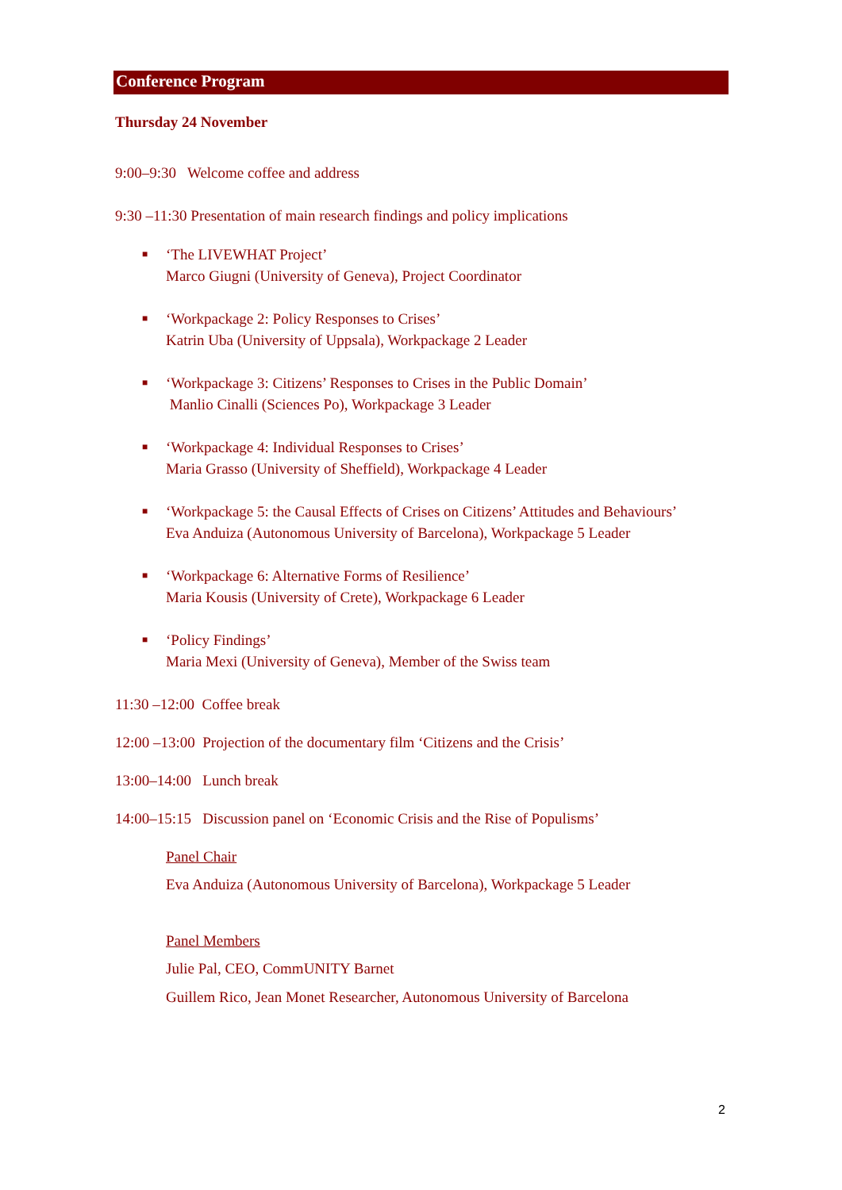Conference Program
Thursday 24 November
9:00–9:30 Welcome coffee and address
9:30 –11:30 Presentation of main research findings and policy implications
■ ‘The LIVEWHAT Project’
Marco Giugni (University of Geneva), Project Coordinator
■ ‘Workpackage 2: Policy Responses to Crises’
Katrin Uba (University of Uppsala), Workpackage 2 Leader
■ ‘Workpackage 3: Citizens’ Responses to Crises in the Public Domain’
Manlio Cinalli (Sciences Po), Workpackage 3 Leader
■ ‘Workpackage 4: Individual Responses to Crises’
Maria Grasso (University of Sheffield), Workpackage 4 Leader
■ ‘Workpackage 5: the Causal Effects of Crises on Citizens’ Attitudes and Behaviours’
Eva Anduiza (Autonomous University of Barcelona), Workpackage 5 Leader
■ ‘Workpackage 6: Alternative Forms of Resilience’
Maria Kousis (University of Crete), Workpackage 6 Leader
■ ‘Policy Findings’
Maria Mexi (University of Geneva), Member of the Swiss team
11:30 –12:00 Coffee break
12:00 –13:00 Projection of the documentary film ‘Citizens and the Crisis’
13:00–14:00 Lunch break
14:00–15:15 Discussion panel on ‘Economic Crisis and the Rise of Populisms’
Panel Chair
Eva Anduiza (Autonomous University of Barcelona), Workpackage 5 Leader
Panel Members
Julie Pal, CEO, CommUNITY Barnet
Guillem Rico, Jean Monet Researcher, Autonomous University of Barcelona
2